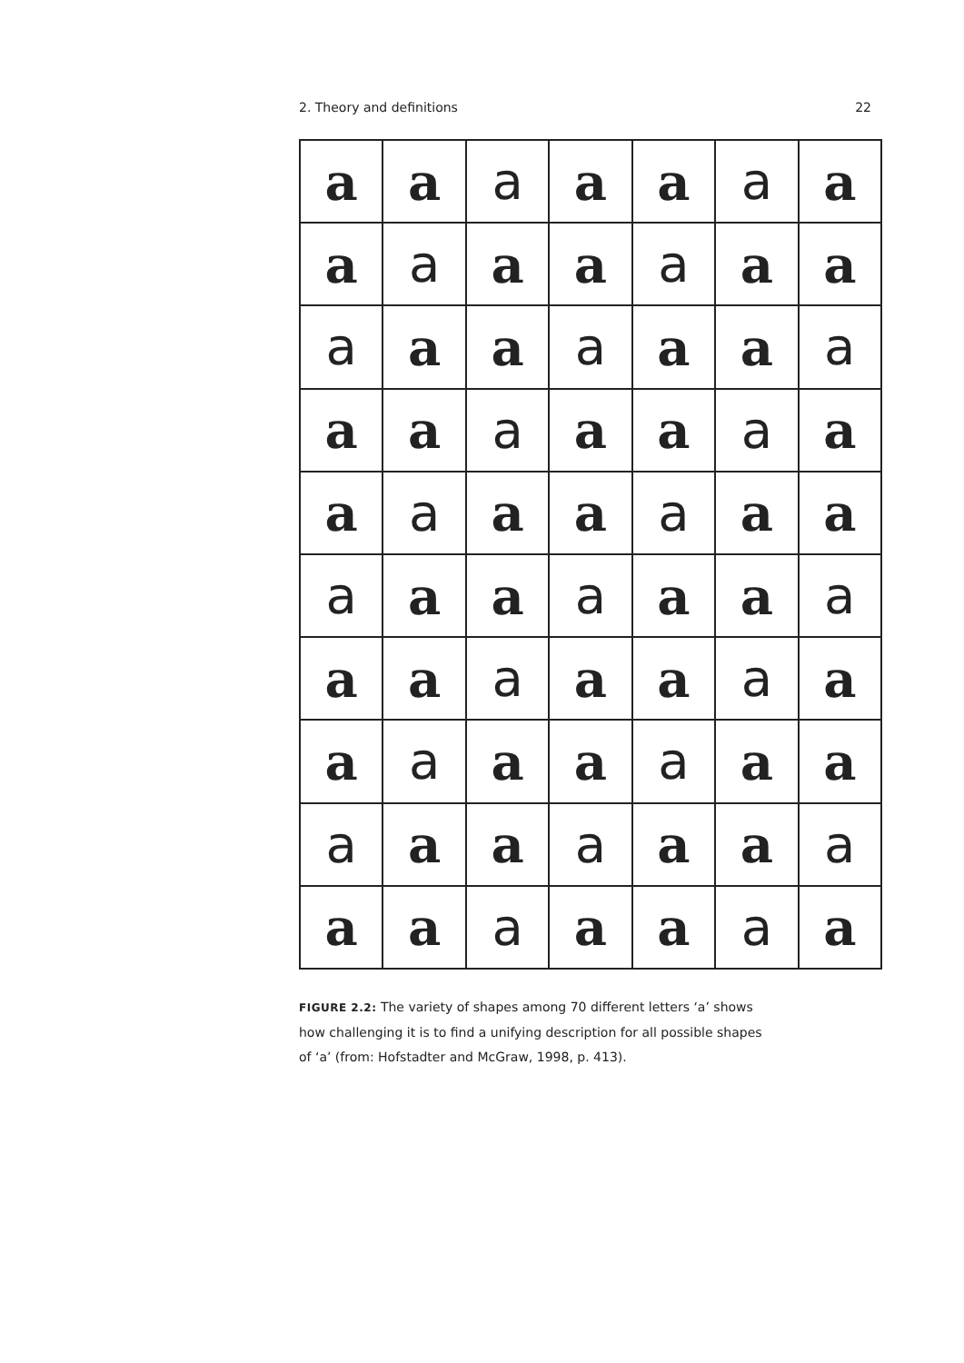2. Theory and definitions 22
a
a
a
a
a
a
a
a
a
a
a
a
a
a
a
a
a
a
a
a
a
a
a
a
a
a
a
a
a
a
a
a
a
a
a
a
a
a
a
a
a
a
a
a
a
a
a
a
a
a
a
a
a
a
a
a
a
a
a
a
a
a
a
a
a
a
a
a
a
a
FIGURE 2.2: The variety of shapes among 70 different letters ‘a’ shows how challenging it is to find a unifying description for all possible shapes of ‘a’ (from: Hofstadter and McGraw, 1998, p. 413).